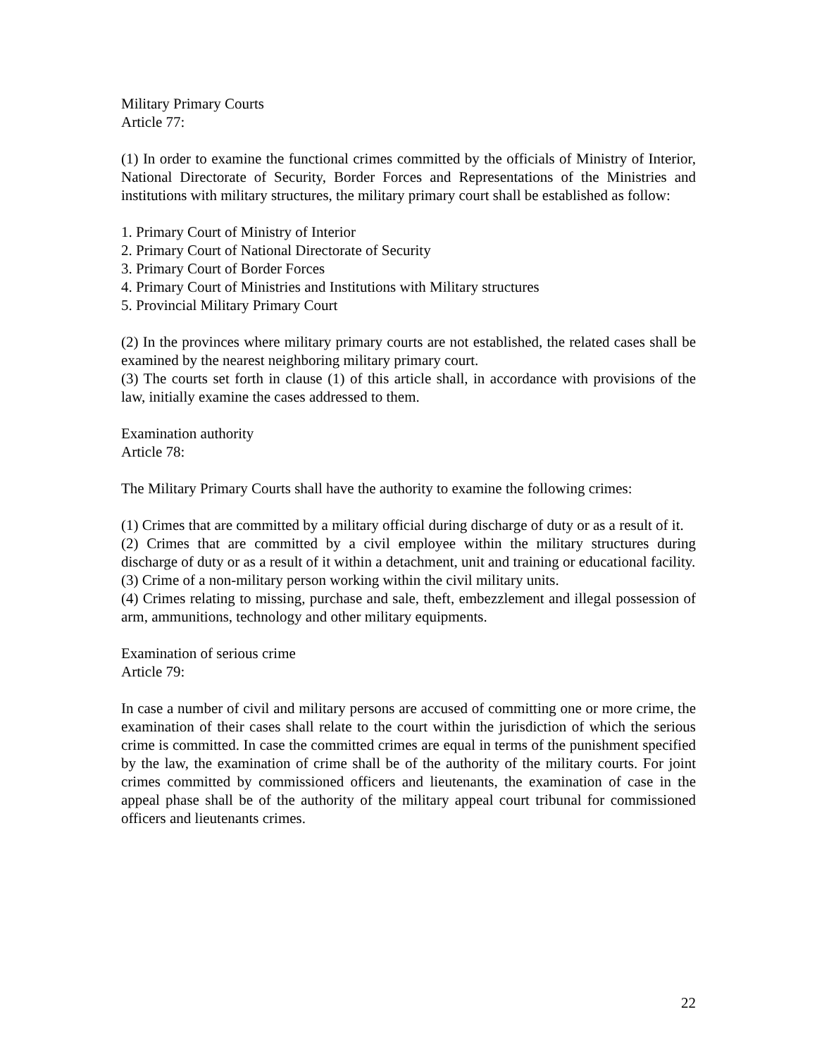Military Primary Courts
Article 77:
(1) In order to examine the functional crimes committed by the officials of Ministry of Interior, National Directorate of Security, Border Forces and Representations of the Ministries and institutions with military structures, the military primary court shall be established as follow:
1. Primary Court of Ministry of Interior
2. Primary Court of National Directorate of Security
3. Primary Court of Border Forces
4. Primary Court of Ministries and Institutions with Military structures
5. Provincial Military Primary Court
(2) In the provinces where military primary courts are not established, the related cases shall be examined by the nearest neighboring military primary court.
(3) The courts set forth in clause (1) of this article shall, in accordance with provisions of the law, initially examine the cases addressed to them.
Examination authority
Article 78:
The Military Primary Courts shall have the authority to examine the following crimes:
(1) Crimes that are committed by a military official during discharge of duty or as a result of it.
(2) Crimes that are committed by a civil employee within the military structures during discharge of duty or as a result of it within a detachment, unit and training or educational facility.
(3) Crime of a non-military person working within the civil military units.
(4) Crimes relating to missing, purchase and sale, theft, embezzlement and illegal possession of arm, ammunitions, technology and other military equipments.
Examination of serious crime
Article 79:
In case a number of civil and military persons are accused of committing one or more crime, the examination of their cases shall relate to the court within the jurisdiction of which the serious crime is committed. In case the committed crimes are equal in terms of the punishment specified by the law, the examination of crime shall be of the authority of the military courts. For joint crimes committed by commissioned officers and lieutenants, the examination of case in the appeal phase shall be of the authority of the military appeal court tribunal for commissioned officers and lieutenants crimes.
22